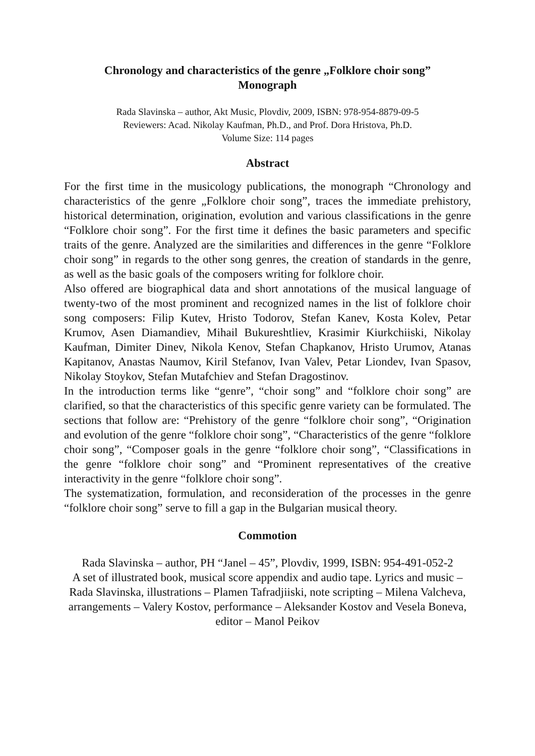Chronology and characteristics of the genre „Folklore choir song”
Monograph
Rada Slavinska – author, Akt Music, Plovdiv, 2009, ISBN: 978-954-8879-09-5
Reviewers: Acad. Nikolay Kaufman, Ph.D., and Prof. Dora Hristova, Ph.D.
Volume Size: 114 pages
Abstract
For the first time in the musicology publications, the monograph “Chronology and characteristics of the genre „Folklore choir song”, traces the immediate prehistory, historical determination, origination, evolution and various classifications in the genre “Folklore choir song”. For the first time it defines the basic parameters and specific traits of the genre. Analyzed are the similarities and differences in the genre “Folklore choir song” in regards to the other song genres, the creation of standards in the genre, as well as the basic goals of the composers writing for folklore choir.
Also offered are biographical data and short annotations of the musical language of twenty-two of the most prominent and recognized names in the list of folklore choir song composers: Filip Kutev, Hristo Todorov, Stefan Kanev, Kosta Kolev, Petar Krumov, Asen Diamandiev, Mihail Bukureshtliev, Krasimir Kiurkchiiski, Nikolay Kaufman, Dimiter Dinev, Nikola Kenov, Stefan Chapkanov, Hristo Urumov, Atanas Kapitanov, Anastas Naumov, Kiril Stefanov, Ivan Valev, Petar Liondev, Ivan Spasov, Nikolay Stoykov, Stefan Mutafchiev and Stefan Dragostinov.
In the introduction terms like “genre”, “choir song” and “folklore choir song” are clarified, so that the characteristics of this specific genre variety can be formulated. The sections that follow are: “Prehistory of the genre “folklore choir song”, “Origination and evolution of the genre “folklore choir song”, “Characteristics of the genre “folklore choir song”, “Composer goals in the genre “folklore choir song”, “Classifications in the genre “folklore choir song” and “Prominent representatives of the creative interactivity in the genre “folklore choir song”.
The systematization, formulation, and reconsideration of the processes in the genre “folklore choir song” serve to fill a gap in the Bulgarian musical theory.
Commotion
Rada Slavinska – author, PH “Janel – 45”, Plovdiv, 1999, ISBN: 954-491-052-2
A set of illustrated book, musical score appendix and audio tape. Lyrics and music – Rada Slavinska, illustrations – Plamen Tafradjiiski, note scripting – Milena Valcheva, arrangements – Valery Kostov, performance – Aleksander Kostov and Vesela Boneva, editor – Manol Peikov